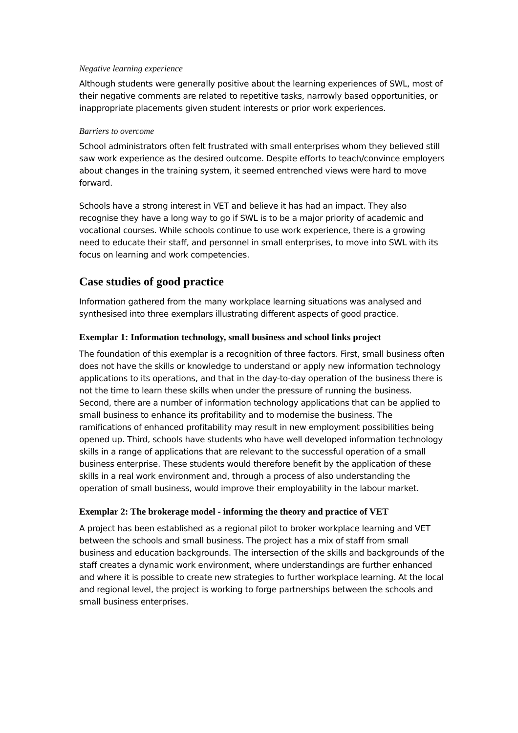Negative learning experience
Although students were generally positive about the learning experiences of SWL, most of their negative comments are related to repetitive tasks, narrowly based opportunities, or inappropriate placements given student interests or prior work experiences.
Barriers to overcome
School administrators often felt frustrated with small enterprises whom they believed still saw work experience as the desired outcome. Despite efforts to teach/convince employers about changes in the training system, it seemed entrenched views were hard to move forward.
Schools have a strong interest in VET and believe it has had an impact. They also recognise they have a long way to go if SWL is to be a major priority of academic and vocational courses. While schools continue to use work experience, there is a growing need to educate their staff, and personnel in small enterprises, to move into SWL with its focus on learning and work competencies.
Case studies of good practice
Information gathered from the many workplace learning situations was analysed and synthesised into three exemplars illustrating different aspects of good practice.
Exemplar 1: Information technology, small business and school links project
The foundation of this exemplar is a recognition of three factors. First, small business often does not have the skills or knowledge to understand or apply new information technology applications to its operations, and that in the day-to-day operation of the business there is not the time to learn these skills when under the pressure of running the business. Second, there are a number of information technology applications that can be applied to small business to enhance its profitability and to modernise the business. The ramifications of enhanced profitability may result in new employment possibilities being opened up. Third, schools have students who have well developed information technology skills in a range of applications that are relevant to the successful operation of a small business enterprise. These students would therefore benefit by the application of these skills in a real work environment and, through a process of also understanding the operation of small business, would improve their employability in the labour market.
Exemplar 2: The brokerage model - informing the theory and practice of VET
A project has been established as a regional pilot to broker workplace learning and VET between the schools and small business. The project has a mix of staff from small business and education backgrounds. The intersection of the skills and backgrounds of the staff creates a dynamic work environment, where understandings are further enhanced and where it is possible to create new strategies to further workplace learning. At the local and regional level, the project is working to forge partnerships between the schools and small business enterprises.